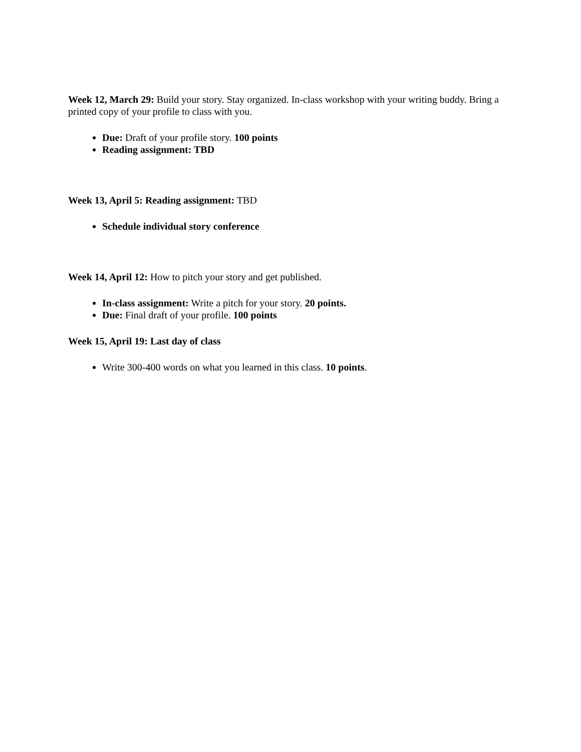Week 12, March 29: Build your story. Stay organized. In-class workshop with your writing buddy. Bring a printed copy of your profile to class with you.
Due: Draft of your profile story. 100 points
Reading assignment: TBD
Week 13, April 5: Reading assignment: TBD
Schedule individual story conference
Week 14, April 12: How to pitch your story and get published.
In-class assignment: Write a pitch for your story. 20 points.
Due: Final draft of your profile. 100 points
Week 15, April 19: Last day of class
Write 300-400 words on what you learned in this class. 10 points.